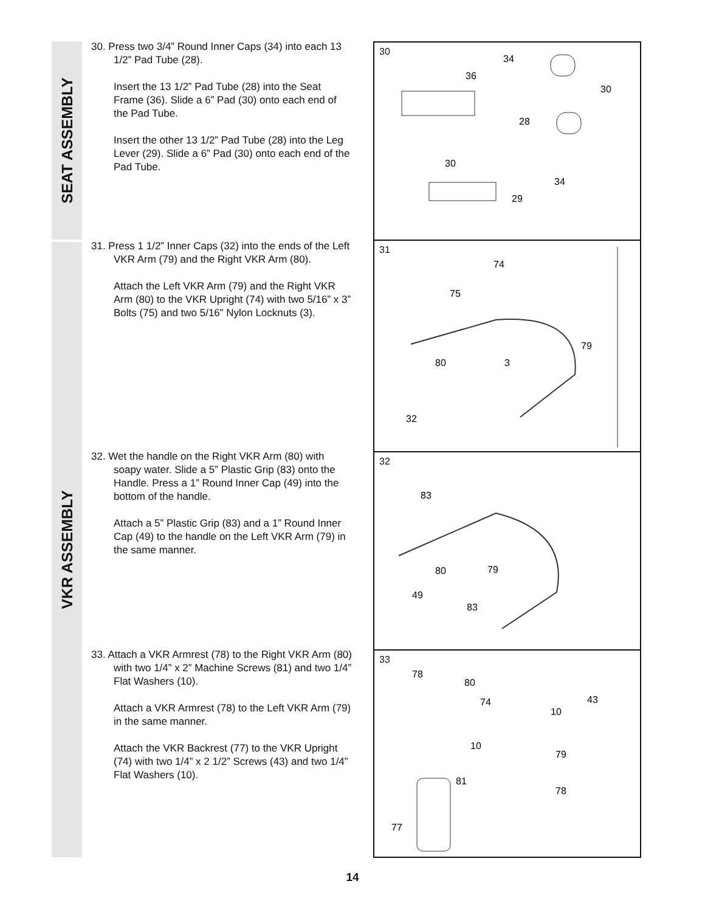SEAT ASSEMBLY
VKR ASSEMBLY
30. Press two 3/4” Round Inner Caps (34) into each 13 1/2” Pad Tube (28).
Insert the 13 1/2” Pad Tube (28) into the Seat Frame (36). Slide a 6” Pad (30) onto each end of the Pad Tube.
Insert the other 13 1/2” Pad Tube (28) into the Leg Lever (29). Slide a 6” Pad (30) onto each end of the Pad Tube.
31. Press 1 1/2” Inner Caps (32) into the ends of the Left VKR Arm (79) and the Right VKR Arm (80).
Attach the Left VKR Arm (79) and the Right VKR Arm (80) to the VKR Upright (74) with two 5/16” x 3” Bolts (75) and two 5/16” Nylon Locknuts (3).
32. Wet the handle on the Right VKR Arm (80) with soapy water. Slide a 5” Plastic Grip (83) onto the Handle. Press a 1” Round Inner Cap (49) into the bottom of the handle.
Attach a 5” Plastic Grip (83) and a 1” Round Inner Cap (49) to the handle on the Left VKR Arm (79) in the same manner.
33. Attach a VKR Armrest (78) to the Right VKR Arm (80) with two 1/4” x 2” Machine Screws (81) and two 1/4” Flat Washers (10).
Attach a VKR Armrest (78) to the Left VKR Arm (79) in the same manner.
Attach the VKR Backrest (77) to the VKR Upright (74) with two 1/4” x 2 1/2” Screws (43) and two 1/4” Flat Washers (10).
30
34
36
30
28
30
34
29
31
74
75
79
80
3
32
32
83
79
80
49
83
33
78
80
43
74
10
10
79
81
78
77
14